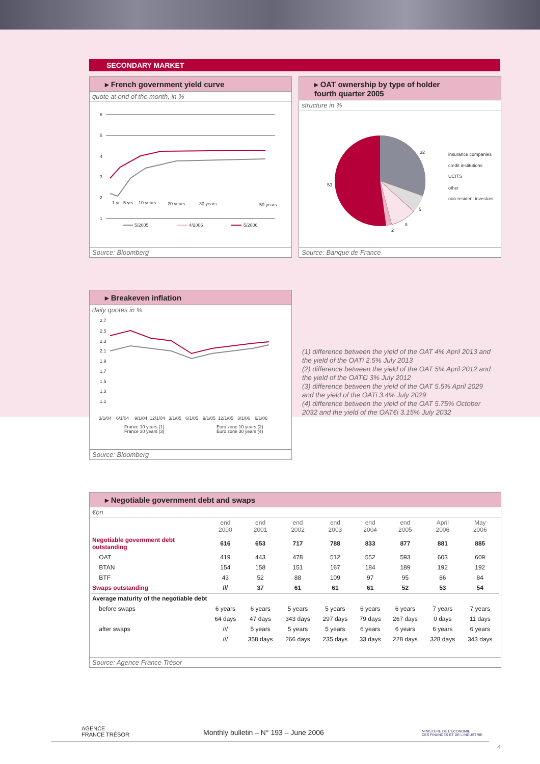SECONDARY MARKET
▸ French government yield curve
quote at end of the month, in %
6
5
4
3
2
1
1 yr
5 yrs
10 years
20 years
30 years
50 years
5/2005
4/2006
5/2006
Source: Bloomberg
▸ OAT ownership by type of holder
fourth quarter 2005
structure in %
32
53
5
8
2
insurance companies
credit institutions
UCITS
other
non-resident investors
Source: Banque de France
▸ Breakeven inflation
daily quotes in %
2.7
2.5
2.3
2.1
1.9
1.7
1.5
1.3
1.1
3/1/04
6/1/04
9/1/04
12/1/04
3/1/05
6/1/05
9/1/05
12/1/05
3/1/06
6/1/06
France 10 years (1)
France 30 years (3)
Euro zone 10 years (2)
Euro zone 30 years (4)
Source: Bloomberg
(1) difference between the yield of the OAT 4% April 2013 and the yield of the OATi 2.5% July 2013
(2) difference between the yield of the OAT 5% April 2012 and the yield of the OAT€i 3% July 2012
(3) difference between the yield of the OAT 5.5% April 2029 and the yield of the OATi 3.4% July 2029
(4) difference between the yield of the OAT 5.75% October 2032 and the yield of the OAT€i 3.15% July 2032
▸ Negotiable government debt and swaps
€bn
| | end 2000 | end 2001 | end 2002 | end 2003 | end 2004 | end 2005 | April 2006 | May 2006 |
| --- | --- | --- | --- | --- | --- | --- | --- | --- |
| Negotiable government debt outstanding | 616 | 653 | 717 | 788 | 833 | 877 | 881 | 885 |
| OAT | 419 | 443 | 478 | 512 | 552 | 593 | 603 | 609 |
| BTAN | 154 | 158 | 151 | 167 | 184 | 189 | 192 | 192 |
| BTF | 43 | 52 | 88 | 109 | 97 | 95 | 86 | 84 |
| Swaps outstanding | /// | 37 | 61 | 61 | 61 | 52 | 53 | 54 |
| Average maturity of the negotiable debt | | | | | | | | |
| before swaps | 6 years | 6 years | 5 years | 5 years | 6 years | 6 years | 7 years | 7 years |
| | 64 days | 47 days | 343 days | 297 days | 79 days | 267 days | 0 days | 11 days |
| after swaps | /// | 5 years | 5 years | 5 years | 6 years | 6 years | 6 years | 6 years |
| | /// | 358 days | 266 days | 235 days | 33 days | 228 days | 328 days | 343 days |
Source: Agence France Trésor
AGENCE
FRANCE TRÉSOR
Monthly bulletin – N° 193 – June 2006
MINISTÈRE DE L'ÉCONOMIE
DES FINANCES ET DE L'INDUSTRIE
4